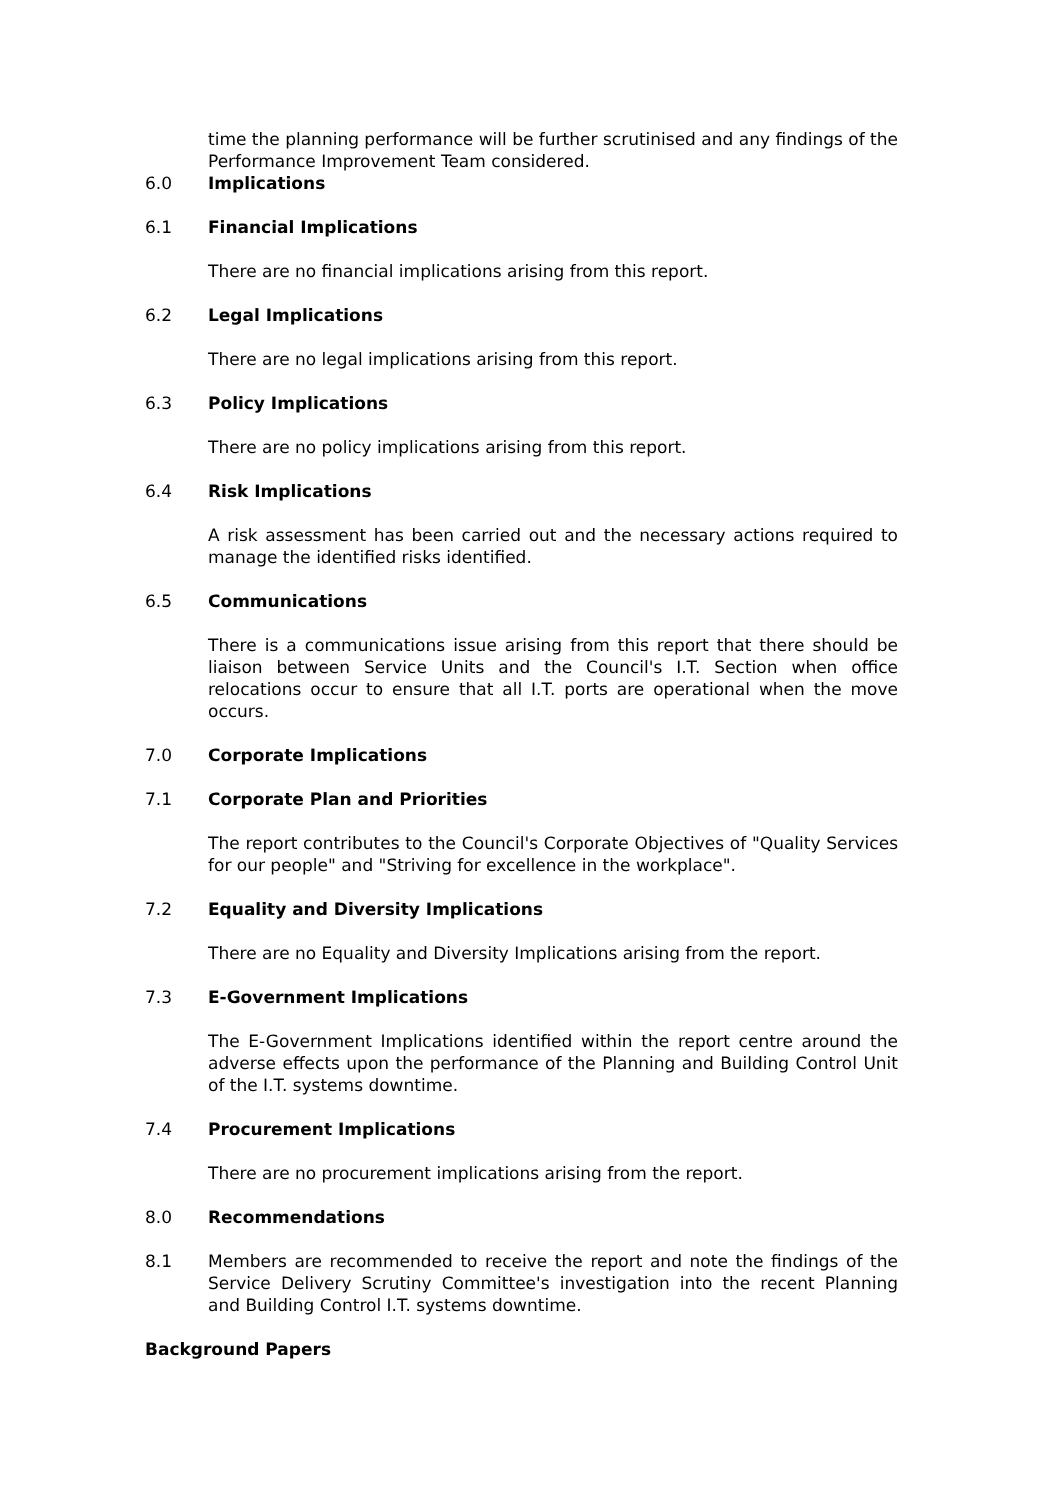time the planning performance will be further scrutinised and any findings of the Performance Improvement Team considered.
6.0 Implications
6.1 Financial Implications
There are no financial implications arising from this report.
6.2 Legal Implications
There are no legal implications arising from this report.
6.3 Policy Implications
There are no policy implications arising from this report.
6.4 Risk Implications
A risk assessment has been carried out and the necessary actions required to manage the identified risks identified.
6.5 Communications
There is a communications issue arising from this report that there should be liaison between Service Units and the Council's I.T. Section when office relocations occur to ensure that all I.T. ports are operational when the move occurs.
7.0 Corporate Implications
7.1 Corporate Plan and Priorities
The report contributes to the Council's Corporate Objectives of "Quality Services for our people" and "Striving for excellence in the workplace".
7.2 Equality and Diversity Implications
There are no Equality and Diversity Implications arising from the report.
7.3 E-Government Implications
The E-Government Implications identified within the report centre around the adverse effects upon the performance of the Planning and Building Control Unit of the I.T. systems downtime.
7.4 Procurement Implications
There are no procurement implications arising from the report.
8.0 Recommendations
8.1 Members are recommended to receive the report and note the findings of the Service Delivery Scrutiny Committee's investigation into the recent Planning and Building Control I.T. systems downtime.
Background Papers